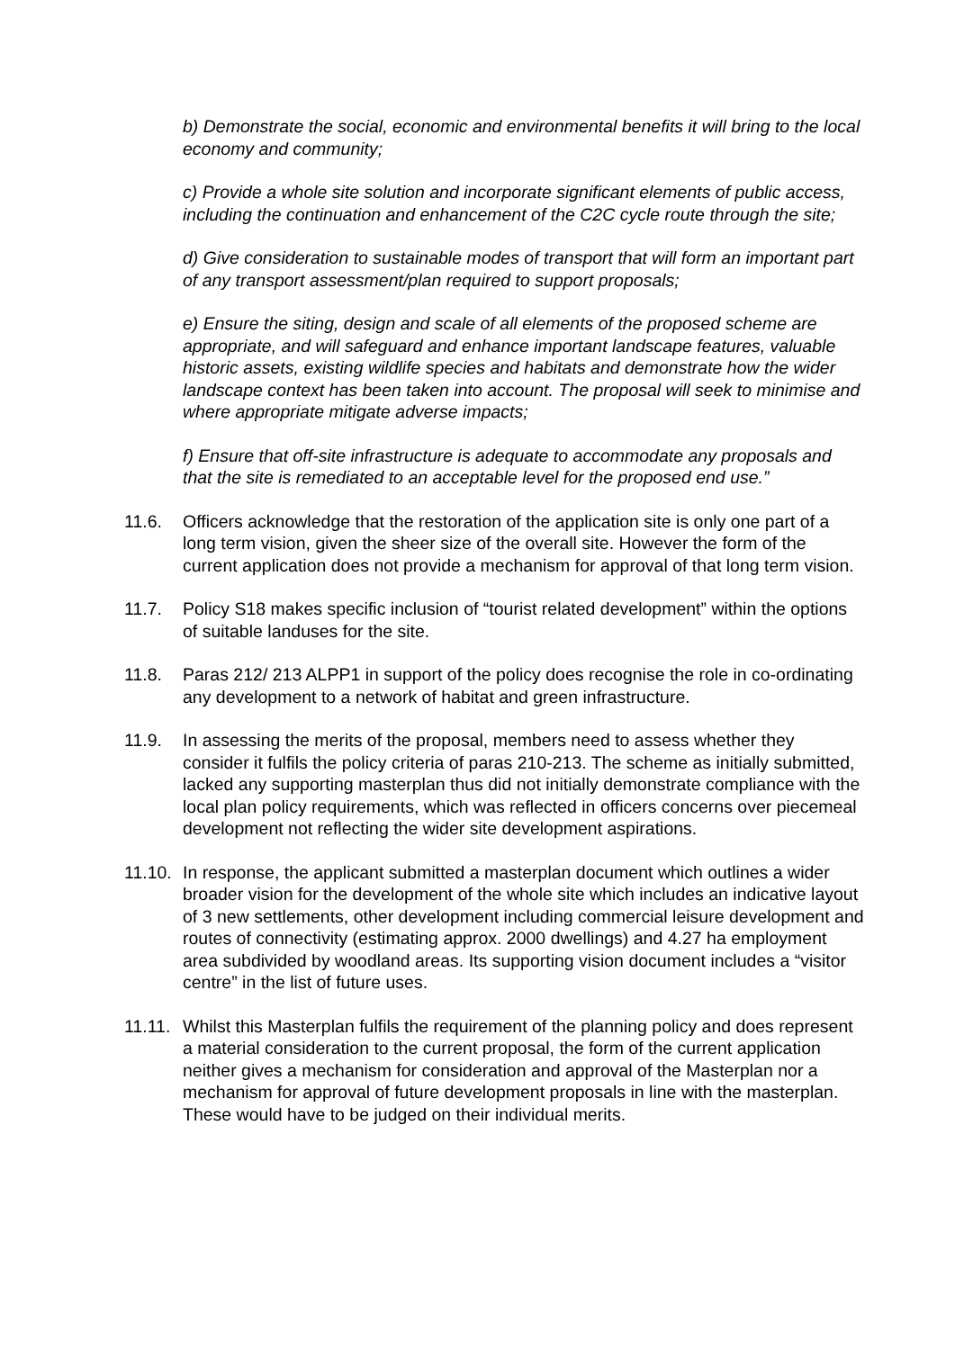b) Demonstrate the social, economic and environmental benefits it will bring to the local economy and community;
c) Provide a whole site solution and incorporate significant elements of public access, including the continuation and enhancement of the C2C cycle route through the site;
d) Give consideration to sustainable modes of transport that will form an important part of any transport assessment/plan required to support proposals;
e) Ensure the siting, design and scale of all elements of the proposed scheme are appropriate, and will safeguard and enhance important landscape features, valuable historic assets, existing wildlife species and habitats and demonstrate how the wider landscape context has been taken into account. The proposal will seek to minimise and where appropriate mitigate adverse impacts;
f) Ensure that off-site infrastructure is adequate to accommodate any proposals and that the site is remediated to an acceptable level for the proposed end use.”
11.6. Officers acknowledge that the restoration of the application site is only one part of a long term vision, given the sheer size of the overall site. However the form of the current application does not provide a mechanism for approval of that long term vision.
11.7. Policy S18 makes specific inclusion of “tourist related development” within the options of suitable landuses for the site.
11.8. Paras 212/ 213 ALPP1 in support of the policy does recognise the role in co-ordinating any development to a network of habitat and green infrastructure.
11.9. In assessing the merits of the proposal, members need to assess whether they consider it fulfils the policy criteria of paras 210-213. The scheme as initially submitted, lacked any supporting masterplan thus did not initially demonstrate compliance with the local plan policy requirements, which was reflected in officers concerns over piecemeal development not reflecting the wider site development aspirations.
11.10. In response, the applicant submitted a masterplan document which outlines a wider broader vision for the development of the whole site which includes an indicative layout of 3 new settlements, other development including commercial leisure development and routes of connectivity (estimating approx. 2000 dwellings) and 4.27 ha employment area subdivided by woodland areas. Its supporting vision document includes a “visitor centre” in the list of future uses.
11.11. Whilst this Masterplan fulfils the requirement of the planning policy and does represent a material consideration to the current proposal, the form of the current application neither gives a mechanism for consideration and approval of the Masterplan nor a mechanism for approval of future development proposals in line with the masterplan. These would have to be judged on their individual merits.